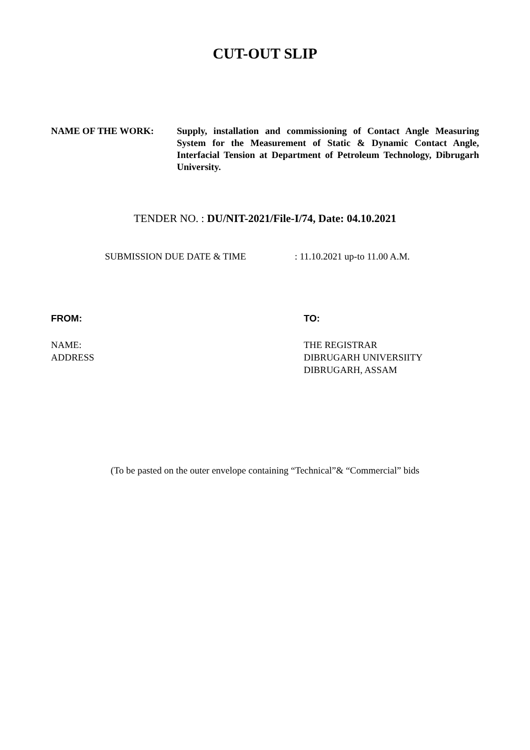CUT-OUT SLIP
NAME OF THE WORK: Supply, installation and commissioning of Contact Angle Measuring System for the Measurement of Static & Dynamic Contact Angle, Interfacial Tension at Department of Petroleum Technology, Dibrugarh University.
TENDER NO. : DU/NIT-2021/File-I/74, Date: 04.10.2021
SUBMISSION DUE DATE & TIME : 11.10.2021 up-to 11.00 A.M.
FROM:
NAME:
ADDRESS
TO:
THE REGISTRAR
DIBRUGARH UNIVERSIITY
DIBRUGARH, ASSAM
(To be pasted on the outer envelope containing “Technical”& “Commercial” bids